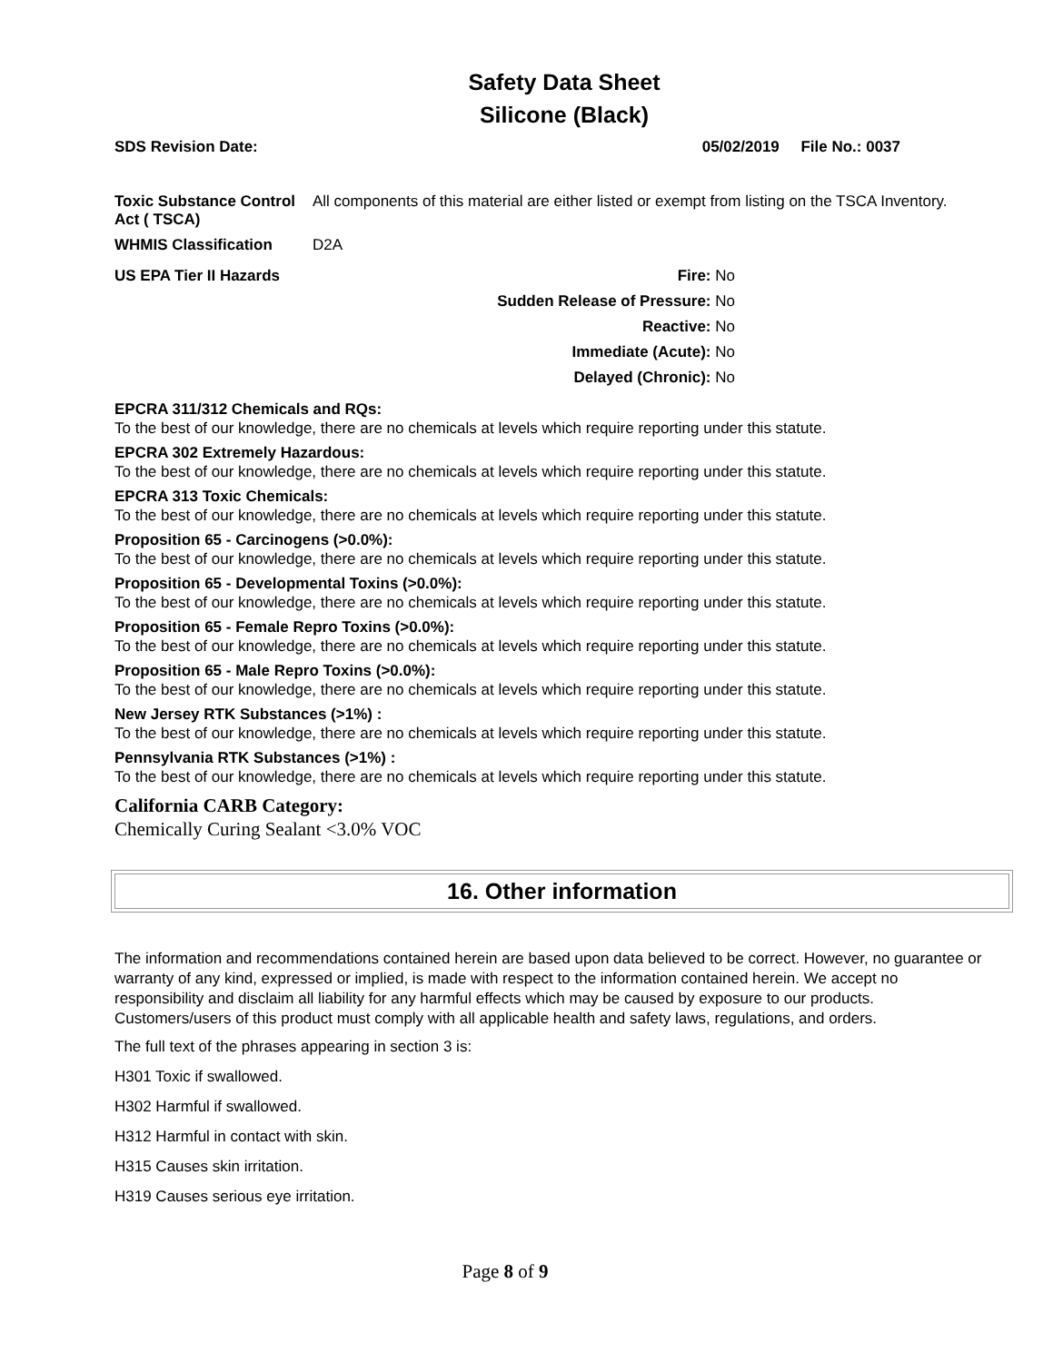Safety Data Sheet
Silicone (Black)
SDS Revision Date: 05/02/2019 File No.: 0037
Toxic Substance Control Act ( TSCA)
All components of this material are either listed or exempt from listing on the TSCA Inventory.
WHMIS Classification D2A
US EPA Tier II Hazards
Fire: No
Sudden Release of Pressure: No
Reactive: No
Immediate (Acute): No
Delayed (Chronic): No
EPCRA 311/312 Chemicals and RQs:
To the best of our knowledge, there are no chemicals at levels which require reporting under this statute.
EPCRA 302 Extremely Hazardous:
To the best of our knowledge, there are no chemicals at levels which require reporting under this statute.
EPCRA 313 Toxic Chemicals:
To the best of our knowledge, there are no chemicals at levels which require reporting under this statute.
Proposition 65 - Carcinogens (>0.0%):
To the best of our knowledge, there are no chemicals at levels which require reporting under this statute.
Proposition 65 - Developmental Toxins (>0.0%):
To the best of our knowledge, there are no chemicals at levels which require reporting under this statute.
Proposition 65 - Female Repro Toxins (>0.0%):
To the best of our knowledge, there are no chemicals at levels which require reporting under this statute.
Proposition 65 - Male Repro Toxins (>0.0%):
To the best of our knowledge, there are no chemicals at levels which require reporting under this statute.
New Jersey RTK Substances (>1%) :
To the best of our knowledge, there are no chemicals at levels which require reporting under this statute.
Pennsylvania RTK Substances (>1%) :
To the best of our knowledge, there are no chemicals at levels which require reporting under this statute.
California CARB Category:
Chemically Curing Sealant <3.0% VOC
16. Other information
The information and recommendations contained herein are based upon data believed to be correct. However, no guarantee or warranty of any kind, expressed or implied, is made with respect to the information contained herein. We accept no responsibility and disclaim all liability for any harmful effects which may be caused by exposure to our products. Customers/users of this product must comply with all applicable health and safety laws, regulations, and orders.
The full text of the phrases appearing in section 3 is:
H301 Toxic if swallowed.
H302 Harmful if swallowed.
H312 Harmful in contact with skin.
H315 Causes skin irritation.
H319 Causes serious eye irritation.
Page 8 of 9